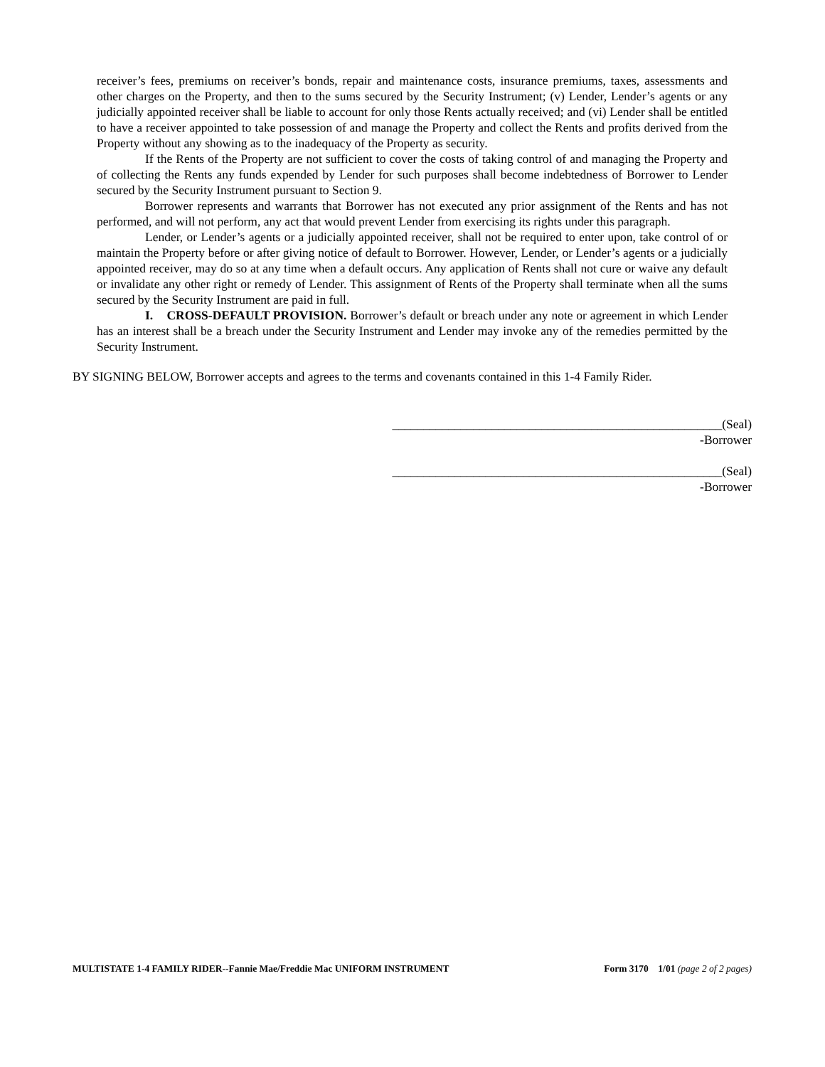receiver’s fees, premiums on receiver’s bonds, repair and maintenance costs, insurance premiums, taxes, assessments and other charges on the Property, and then to the sums secured by the Security Instrument; (v) Lender, Lender’s agents or any judicially appointed receiver shall be liable to account for only those Rents actually received; and (vi) Lender shall be entitled to have a receiver appointed to take possession of and manage the Property and collect the Rents and profits derived from the Property without any showing as to the inadequacy of the Property as security.
If the Rents of the Property are not sufficient to cover the costs of taking control of and managing the Property and of collecting the Rents any funds expended by Lender for such purposes shall become indebtedness of Borrower to Lender secured by the Security Instrument pursuant to Section 9.
Borrower represents and warrants that Borrower has not executed any prior assignment of the Rents and has not performed, and will not perform, any act that would prevent Lender from exercising its rights under this paragraph.
Lender, or Lender’s agents or a judicially appointed receiver, shall not be required to enter upon, take control of or maintain the Property before or after giving notice of default to Borrower. However, Lender, or Lender’s agents or a judicially appointed receiver, may do so at any time when a default occurs. Any application of Rents shall not cure or waive any default or invalidate any other right or remedy of Lender. This assignment of Rents of the Property shall terminate when all the sums secured by the Security Instrument are paid in full.
I. CROSS-DEFAULT PROVISION. Borrower’s default or breach under any note or agreement in which Lender has an interest shall be a breach under the Security Instrument and Lender may invoke any of the remedies permitted by the Security Instrument.
BY SIGNING BELOW, Borrower accepts and agrees to the terms and covenants contained in this 1-4 Family Rider.
_____________________________________________________(Seal)
-Borrower
_____________________________________________________(Seal)
-Borrower
MULTISTATE 1-4 FAMILY RIDER--Fannie Mae/Freddie Mac UNIFORM INSTRUMENT Form 3170 1/01 (page 2 of 2 pages)